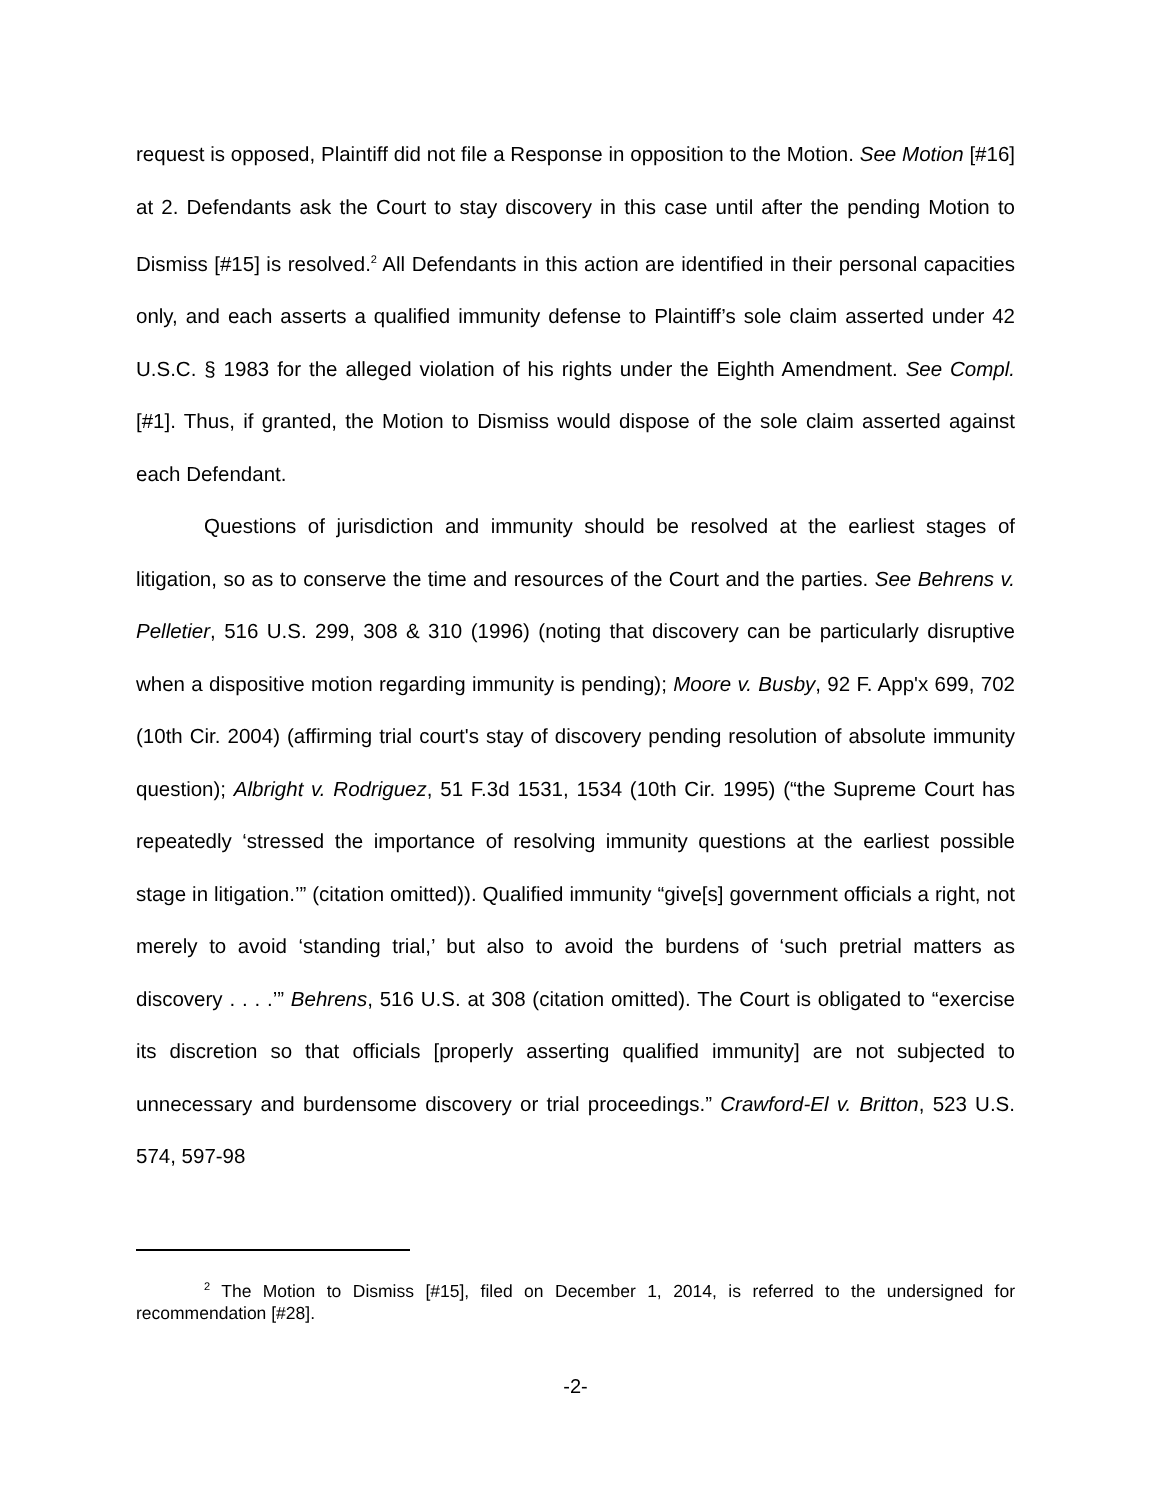request is opposed, Plaintiff did not file a Response in opposition to the Motion. See Motion [#16] at 2. Defendants ask the Court to stay discovery in this case until after the pending Motion to Dismiss [#15] is resolved.<sup>2</sup> All Defendants in this action are identified in their personal capacities only, and each asserts a qualified immunity defense to Plaintiff’s sole claim asserted under 42 U.S.C. § 1983 for the alleged violation of his rights under the Eighth Amendment. See Compl. [#1]. Thus, if granted, the Motion to Dismiss would dispose of the sole claim asserted against each Defendant.
Questions of jurisdiction and immunity should be resolved at the earliest stages of litigation, so as to conserve the time and resources of the Court and the parties. See Behrens v. Pelletier, 516 U.S. 299, 308 & 310 (1996) (noting that discovery can be particularly disruptive when a dispositive motion regarding immunity is pending); Moore v. Busby, 92 F. App'x 699, 702 (10th Cir. 2004) (affirming trial court's stay of discovery pending resolution of absolute immunity question); Albright v. Rodriguez, 51 F.3d 1531, 1534 (10th Cir. 1995) (“the Supreme Court has repeatedly ‘stressed the importance of resolving immunity questions at the earliest possible stage in litigation.’” (citation omitted)). Qualified immunity “give[s] government officials a right, not merely to avoid ‘standing trial,’ but also to avoid the burdens of ‘such pretrial matters as discovery . . . .’” Behrens, 516 U.S. at 308 (citation omitted). The Court is obligated to “exercise its discretion so that officials [properly asserting qualified immunity] are not subjected to unnecessary and burdensome discovery or trial proceedings.” Crawford-El v. Britton, 523 U.S. 574, 597-98
<sup>2</sup> The Motion to Dismiss [#15], filed on December 1, 2014, is referred to the undersigned for recommendation [#28].
-2-